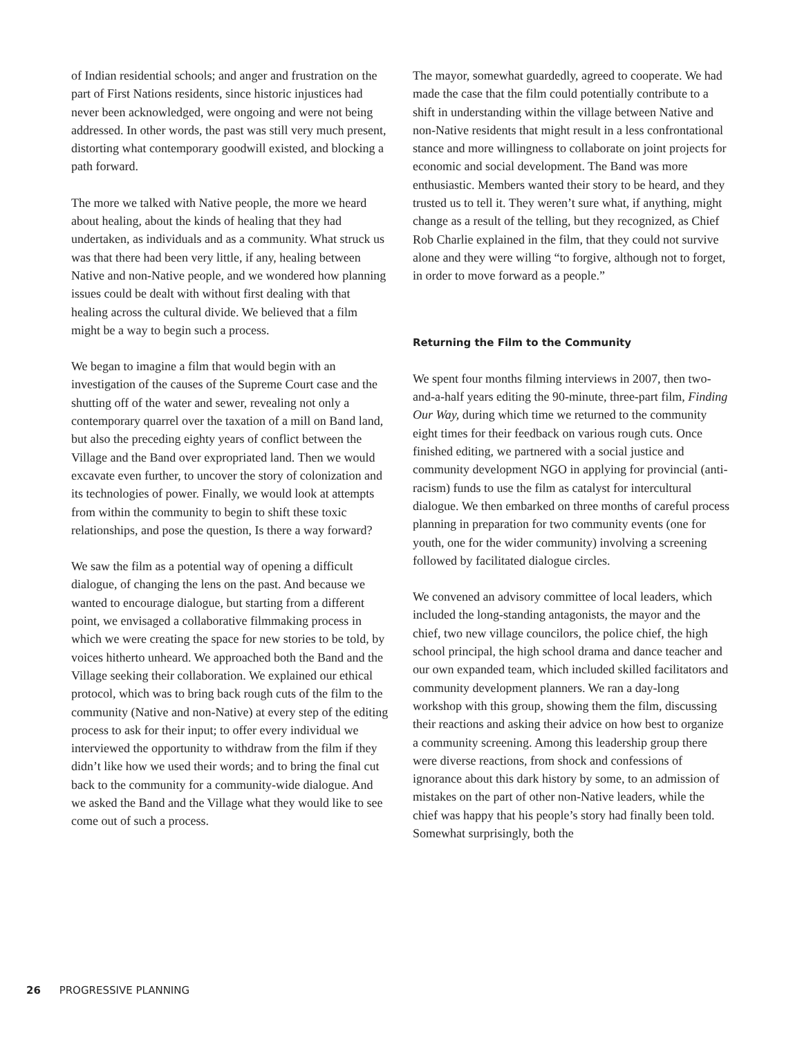of Indian residential schools; and anger and frustration on the part of First Nations residents, since historic injustices had never been acknowledged, were ongoing and were not being addressed. In other words, the past was still very much present, distorting what contemporary goodwill existed, and blocking a path forward.
The more we talked with Native people, the more we heard about healing, about the kinds of healing that they had undertaken, as individuals and as a community. What struck us was that there had been very little, if any, healing between Native and non-Native people, and we wondered how planning issues could be dealt with without first dealing with that healing across the cultural divide. We believed that a film might be a way to begin such a process.
We began to imagine a film that would begin with an investigation of the causes of the Supreme Court case and the shutting off of the water and sewer, revealing not only a contemporary quarrel over the taxation of a mill on Band land, but also the preceding eighty years of conflict between the Village and the Band over expropriated land. Then we would excavate even further, to uncover the story of colonization and its technologies of power. Finally, we would look at attempts from within the community to begin to shift these toxic relationships, and pose the question, Is there a way forward?
We saw the film as a potential way of opening a difficult dialogue, of changing the lens on the past. And because we wanted to encourage dialogue, but starting from a different point, we envisaged a collaborative filmmaking process in which we were creating the space for new stories to be told, by voices hitherto unheard. We approached both the Band and the Village seeking their collaboration. We explained our ethical protocol, which was to bring back rough cuts of the film to the community (Native and non-Native) at every step of the editing process to ask for their input; to offer every individual we interviewed the opportunity to withdraw from the film if they didn’t like how we used their words; and to bring the final cut back to the community for a community-wide dialogue. And we asked the Band and the Village what they would like to see come out of such a process.
The mayor, somewhat guardedly, agreed to cooperate. We had made the case that the film could potentially contribute to a shift in understanding within the village between Native and non-Native residents that might result in a less confrontational stance and more willingness to collaborate on joint projects for economic and social development. The Band was more enthusiastic. Members wanted their story to be heard, and they trusted us to tell it. They weren’t sure what, if anything, might change as a result of the telling, but they recognized, as Chief Rob Charlie explained in the film, that they could not survive alone and they were willing “to forgive, although not to forget, in order to move forward as a people.”
Returning the Film to the Community
We spent four months filming interviews in 2007, then two-and-a-half years editing the 90-minute, three-part film, Finding Our Way, during which time we returned to the community eight times for their feedback on various rough cuts. Once finished editing, we partnered with a social justice and community development NGO in applying for provincial (anti-racism) funds to use the film as catalyst for intercultural dialogue. We then embarked on three months of careful process planning in preparation for two community events (one for youth, one for the wider community) involving a screening followed by facilitated dialogue circles.
We convened an advisory committee of local leaders, which included the long-standing antagonists, the mayor and the chief, two new village councilors, the police chief, the high school principal, the high school drama and dance teacher and our own expanded team, which included skilled facilitators and community development planners. We ran a day-long workshop with this group, showing them the film, discussing their reactions and asking their advice on how best to organize a community screening. Among this leadership group there were diverse reactions, from shock and confessions of ignorance about this dark history by some, to an admission of mistakes on the part of other non-Native leaders, while the chief was happy that his people’s story had finally been told. Somewhat surprisingly, both the
26 PROGRESSIVE PLANNING